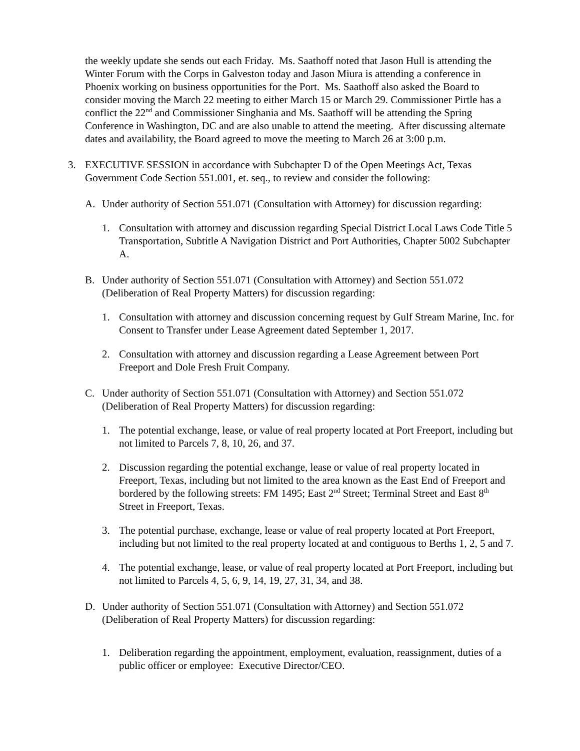the weekly update she sends out each Friday. Ms. Saathoff noted that Jason Hull is attending the Winter Forum with the Corps in Galveston today and Jason Miura is attending a conference in Phoenix working on business opportunities for the Port. Ms. Saathoff also asked the Board to consider moving the March 22 meeting to either March 15 or March 29. Commissioner Pirtle has a conflict the 22<sup>nd</sup> and Commissioner Singhania and Ms. Saathoff will be attending the Spring Conference in Washington, DC and are also unable to attend the meeting. After discussing alternate dates and availability, the Board agreed to move the meeting to March 26 at 3:00 p.m.
3. EXECUTIVE SESSION in accordance with Subchapter D of the Open Meetings Act, Texas Government Code Section 551.001, et. seq., to review and consider the following:
A. Under authority of Section 551.071 (Consultation with Attorney) for discussion regarding:
1. Consultation with attorney and discussion regarding Special District Local Laws Code Title 5 Transportation, Subtitle A Navigation District and Port Authorities, Chapter 5002 Subchapter A.
B. Under authority of Section 551.071 (Consultation with Attorney) and Section 551.072 (Deliberation of Real Property Matters) for discussion regarding:
1. Consultation with attorney and discussion concerning request by Gulf Stream Marine, Inc. for Consent to Transfer under Lease Agreement dated September 1, 2017.
2. Consultation with attorney and discussion regarding a Lease Agreement between Port Freeport and Dole Fresh Fruit Company.
C. Under authority of Section 551.071 (Consultation with Attorney) and Section 551.072 (Deliberation of Real Property Matters) for discussion regarding:
1. The potential exchange, lease, or value of real property located at Port Freeport, including but not limited to Parcels 7, 8, 10, 26, and 37.
2. Discussion regarding the potential exchange, lease or value of real property located in Freeport, Texas, including but not limited to the area known as the East End of Freeport and bordered by the following streets: FM 1495; East 2<sup>nd</sup> Street; Terminal Street and East 8<sup>th</sup> Street in Freeport, Texas.
3. The potential purchase, exchange, lease or value of real property located at Port Freeport, including but not limited to the real property located at and contiguous to Berths 1, 2, 5 and 7.
4. The potential exchange, lease, or value of real property located at Port Freeport, including but not limited to Parcels 4, 5, 6, 9, 14, 19, 27, 31, 34, and 38.
D. Under authority of Section 551.071 (Consultation with Attorney) and Section 551.072 (Deliberation of Real Property Matters) for discussion regarding:
1. Deliberation regarding the appointment, employment, evaluation, reassignment, duties of a public officer or employee: Executive Director/CEO.